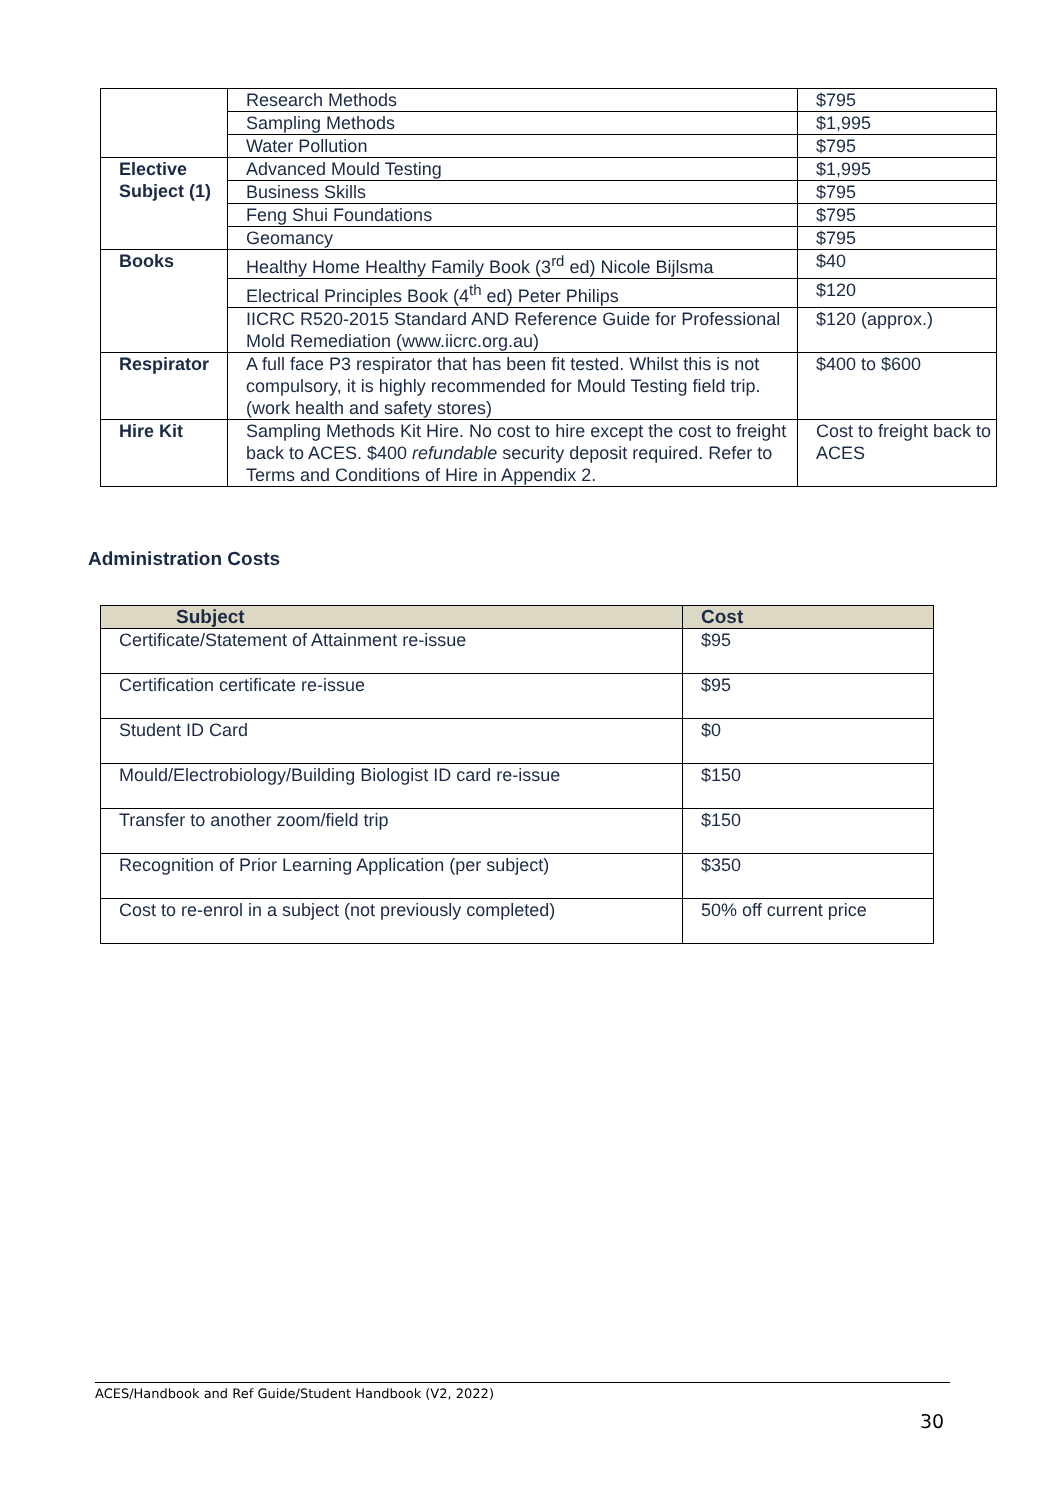| | Research Methods | $795 |
| | Sampling Methods | $1,995 |
| | Water Pollution | $795 |
| Elective Subject (1) | Advanced Mould Testing | $1,995 |
| | Business Skills | $795 |
| | Feng Shui Foundations | $795 |
| | Geomancy | $795 |
| Books | Healthy Home Healthy Family Book (3<sup>rd</sup> ed) Nicole Bijlsma | $40 |
| | Electrical Principles Book (4<sup>th</sup> ed) Peter Philips | $120 |
| | IICRC R520-2015 Standard AND Reference Guide for Professional Mold Remediation (www.iicrc.org.au) | $120 (approx.) |
| Respirator | A full face P3 respirator that has been fit tested. Whilst this is not compulsory, it is highly recommended for Mould Testing field trip. (work health and safety stores) | $400 to $600 |
| Hire Kit | Sampling Methods Kit Hire. No cost to hire except the cost to freight back to ACES. $400 refundable security deposit required. Refer to Terms and Conditions of Hire in Appendix 2. | Cost to freight back to ACES |
Administration Costs
| Subject | Cost |
| --- | --- |
| Certificate/Statement of Attainment re-issue | $95 |
| Certification certificate re-issue | $95 |
| Student ID Card | $0 |
| Mould/Electrobiology/Building Biologist ID card re-issue | $150 |
| Transfer to another zoom/field trip | $150 |
| Recognition of Prior Learning Application (per subject) | $350 |
| Cost to re-enrol in a subject (not previously completed) | 50% off current price |
ACES/Handbook and Ref Guide/Student Handbook (V2, 2022)
30